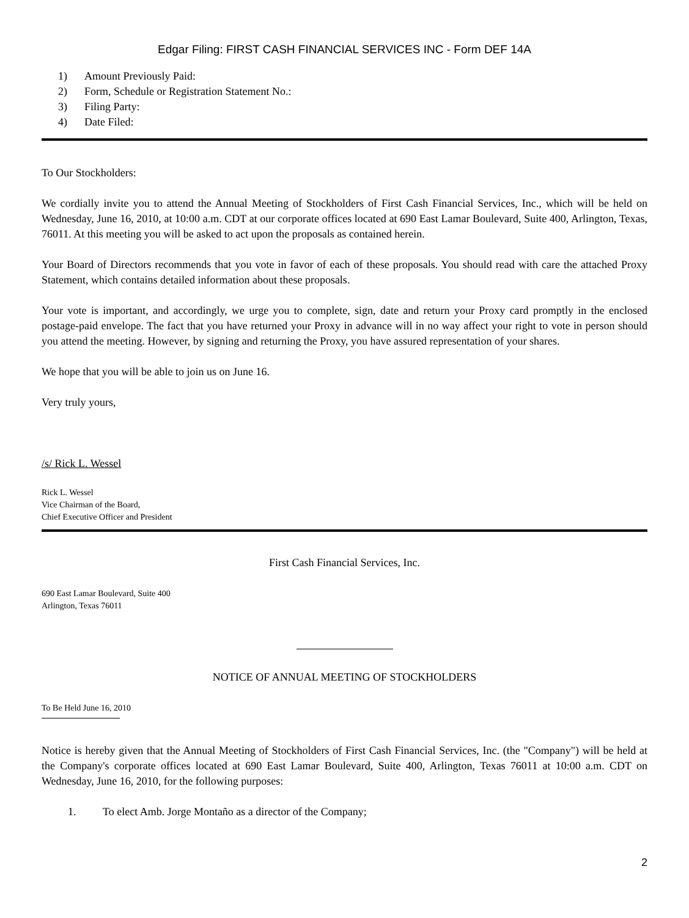Edgar Filing: FIRST CASH FINANCIAL SERVICES INC - Form DEF 14A
1) Amount Previously Paid:
2) Form, Schedule or Registration Statement No.:
3) Filing Party:
4) Date Filed:
To Our Stockholders:
We cordially invite you to attend the Annual Meeting of Stockholders of First Cash Financial Services, Inc., which will be held on Wednesday, June 16, 2010, at 10:00 a.m. CDT at our corporate offices located at 690 East Lamar Boulevard, Suite 400, Arlington, Texas, 76011. At this meeting you will be asked to act upon the proposals as contained herein.
Your Board of Directors recommends that you vote in favor of each of these proposals. You should read with care the attached Proxy Statement, which contains detailed information about these proposals.
Your vote is important, and accordingly, we urge you to complete, sign, date and return your Proxy card promptly in the enclosed postage-paid envelope. The fact that you have returned your Proxy in advance will in no way affect your right to vote in person should you attend the meeting. However, by signing and returning the Proxy, you have assured representation of your shares.
We hope that you will be able to join us on June 16.
Very truly yours,
/s/ Rick L. Wessel
Rick L. Wessel
Vice Chairman of the Board,
Chief Executive Officer and President
First Cash Financial Services, Inc.
690 East Lamar Boulevard, Suite 400
Arlington, Texas 76011
NOTICE OF ANNUAL MEETING OF STOCKHOLDERS
To Be Held June 16, 2010
Notice is hereby given that the Annual Meeting of Stockholders of First Cash Financial Services, Inc. (the "Company") will be held at the Company's corporate offices located at 690 East Lamar Boulevard, Suite 400, Arlington, Texas 76011 at 10:00 a.m. CDT on Wednesday, June 16, 2010, for the following purposes:
1. To elect Amb. Jorge Montaño as a director of the Company;
2